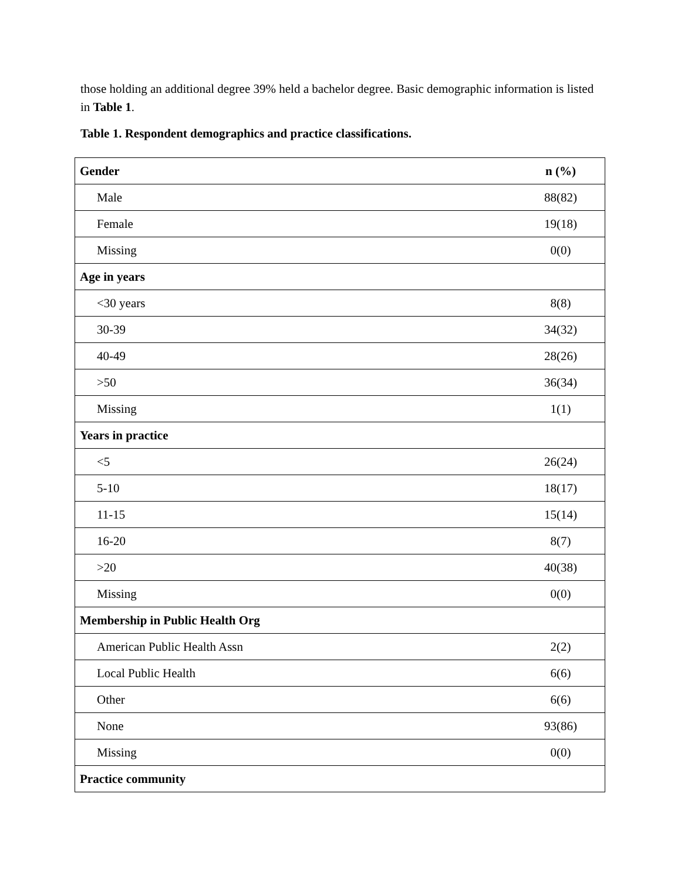those holding an additional degree 39% held a bachelor degree. Basic demographic information is listed in Table 1.
Table 1. Respondent demographics and practice classifications.
| Gender | n (%) |
| --- | --- |
| Male | 88(82) |
| Female | 19(18) |
| Missing | 0(0) |
| Age in years | |
| <30 years | 8(8) |
| 30-39 | 34(32) |
| 40-49 | 28(26) |
| >50 | 36(34) |
| Missing | 1(1) |
| Years in practice | |
| <5 | 26(24) |
| 5-10 | 18(17) |
| 11-15 | 15(14) |
| 16-20 | 8(7) |
| >20 | 40(38) |
| Missing | 0(0) |
| Membership in Public Health Org | |
| American Public Health Assn | 2(2) |
| Local Public Health | 6(6) |
| Other | 6(6) |
| None | 93(86) |
| Missing | 0(0) |
| Practice community | |